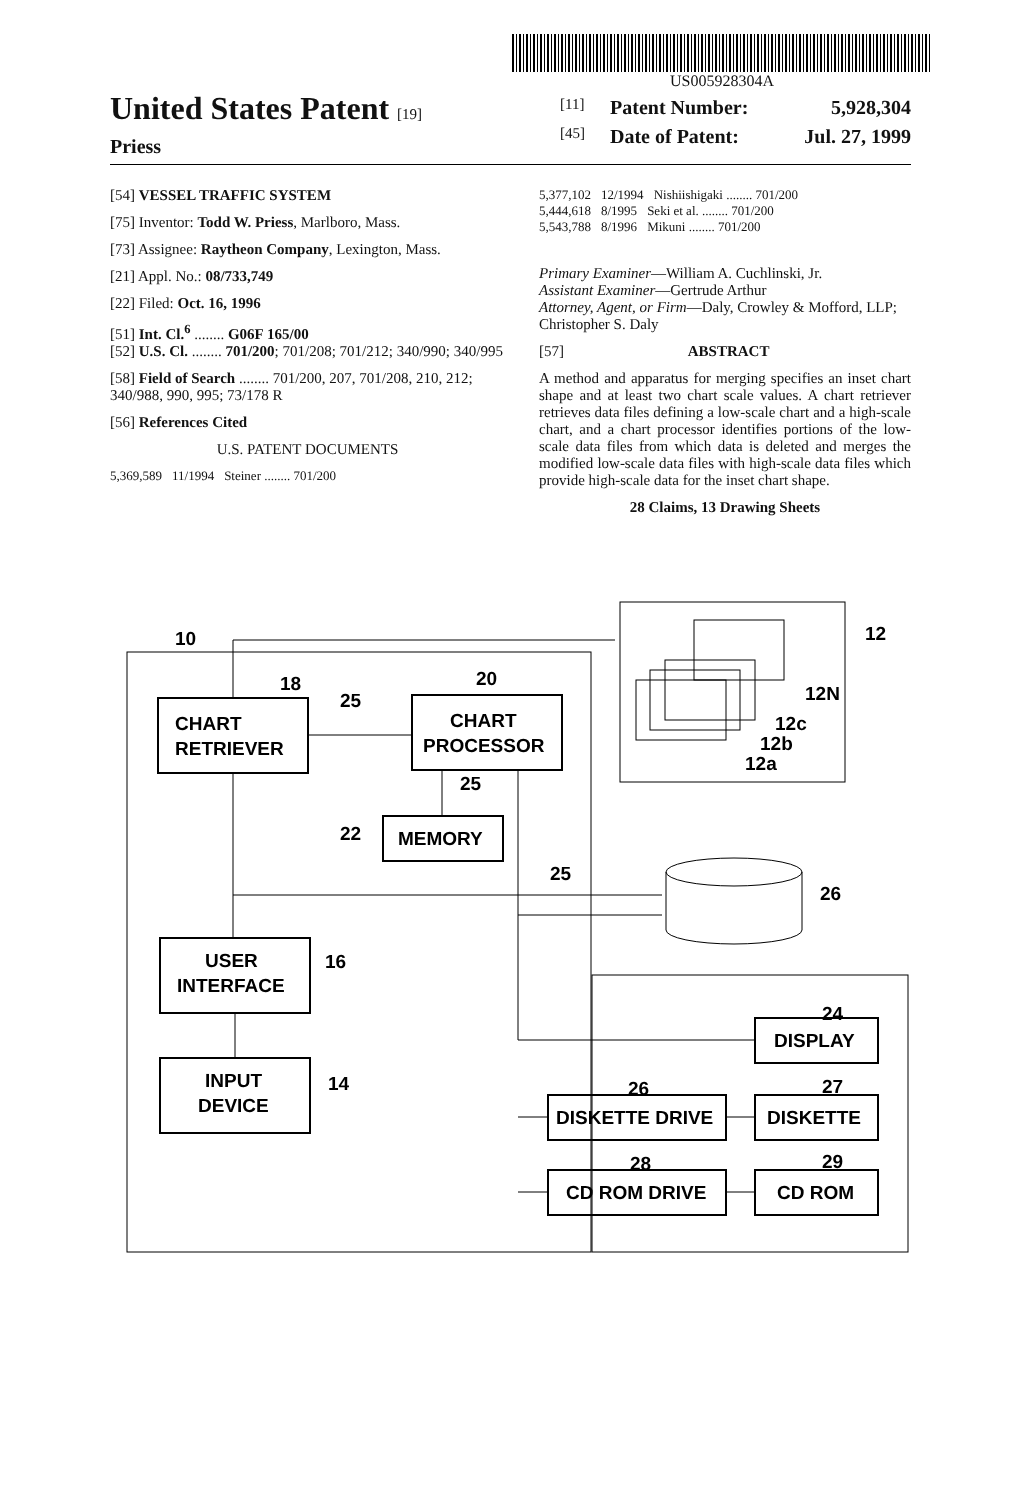US005928304A
United States Patent [19]
Priess
[11] Patent Number: 5,928,304
[45] Date of Patent: Jul. 27, 1999
[54] VESSEL TRAFFIC SYSTEM
[75] Inventor: Todd W. Priess, Marlboro, Mass.
[73] Assignee: Raytheon Company, Lexington, Mass.
[21] Appl. No.: 08/733,749
[22] Filed: Oct. 16, 1996
[51] Int. Cl.<sup>6</sup> ........ G06F 165/00
[52] U.S. Cl. ........ 701/200; 701/208; 701/212; 340/990; 340/995
[58] Field of Search ........ 701/200, 207, 701/208, 210, 212; 340/988, 990, 995; 73/178 R
[56] References Cited
U.S. PATENT DOCUMENTS
5,369,589 11/1994 Steiner ........ 701/200
5,377,102 12/1994 Nishiishigaki ........ 701/200
5,444,618 8/1995 Seki et al. ........ 701/200
5,543,788 8/1996 Mikuni ........ 701/200
Primary Examiner—William A. Cuchlinski, Jr.
Assistant Examiner—Gertrude Arthur
Attorney, Agent, or Firm—Daly, Crowley & Mofford, LLP; Christopher S. Daly
[57] ABSTRACT
A method and apparatus for merging specifies an inset chart shape and at least two chart scale values. A chart retriever retrieves data files defining a low-scale chart and a high-scale chart, and a chart processor identifies portions of the low-scale data files from which data is deleted and merges the modified low-scale data files with high-scale data files which provide high-scale data for the inset chart shape.
28 Claims, 13 Drawing Sheets
CHART
RETRIEVER
CHART
PROCESSOR
MEMORY
USER
INTERFACE
INPUT
DEVICE
DISPLAY
DISKETTE DRIVE
DISKETTE
CD ROM DRIVE
CD ROM
10
18
25
20
25
22
25
26
16
14
24
26
27
28
29
12
12N
12c
12b
12a